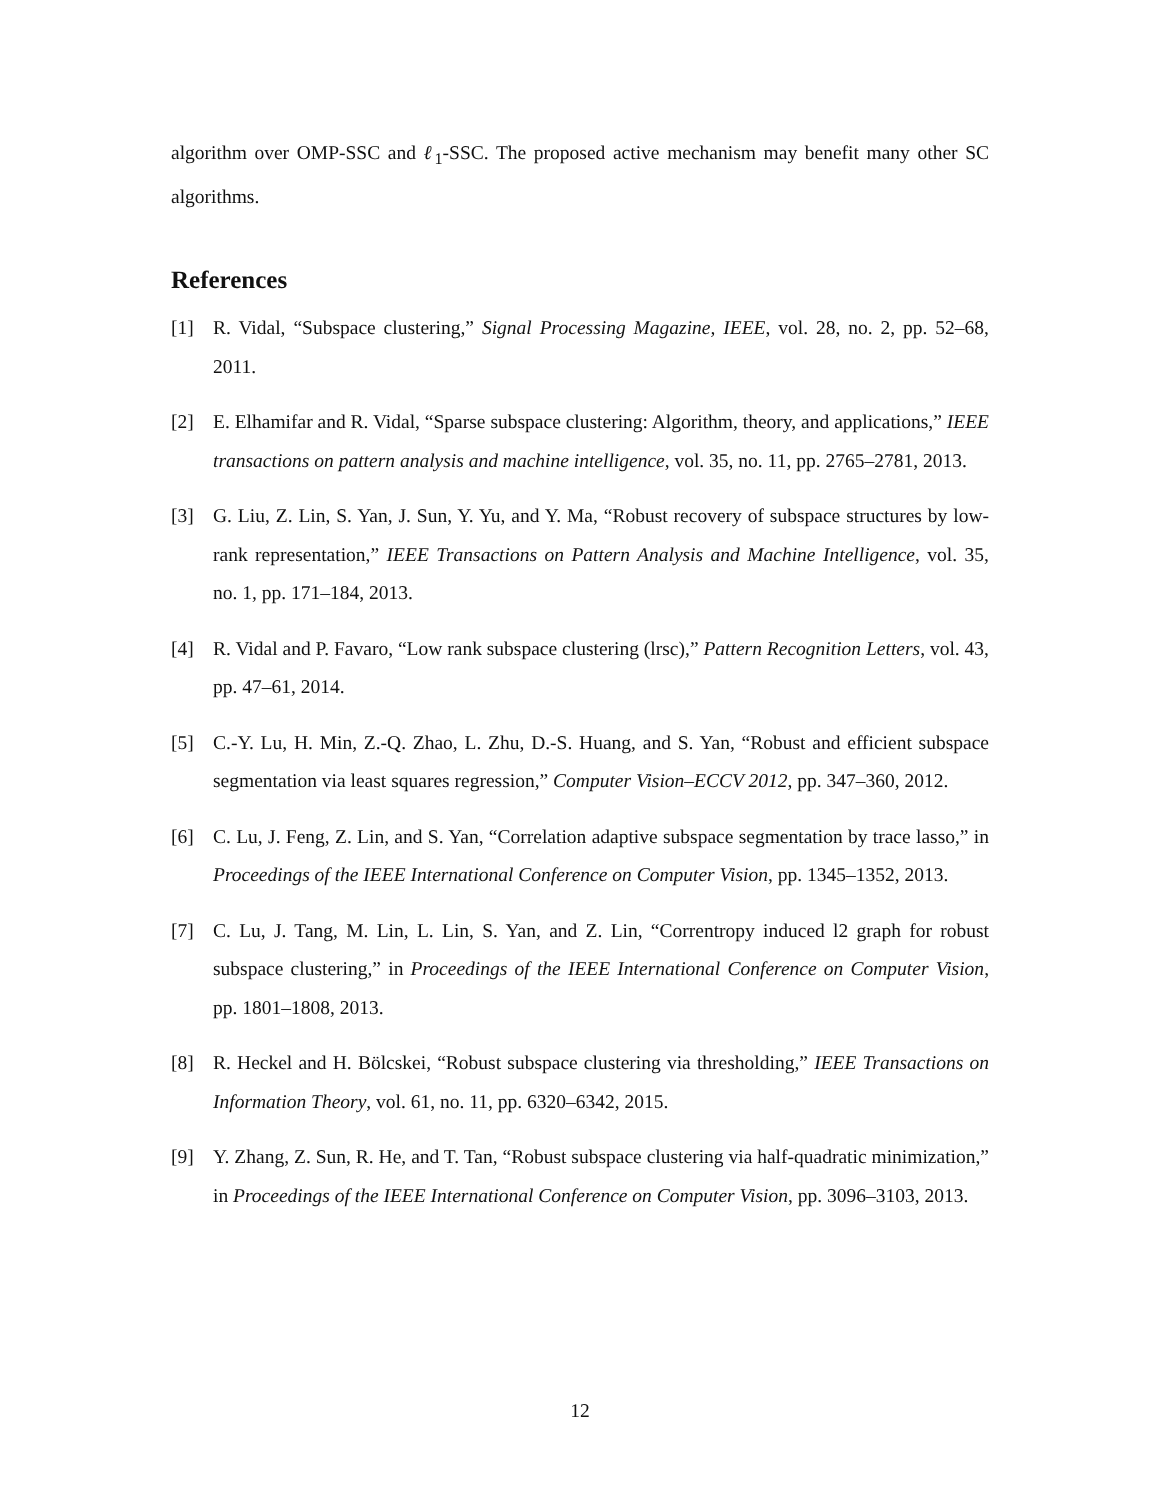algorithm over OMP-SSC and ℓ<sub>1</sub>-SSC. The proposed active mechanism may benefit many other SC algorithms.
References
[1] R. Vidal, “Subspace clustering,” Signal Processing Magazine, IEEE, vol. 28, no. 2, pp. 52–68, 2011.
[2] E. Elhamifar and R. Vidal, “Sparse subspace clustering: Algorithm, theory, and applications,” IEEE transactions on pattern analysis and machine intelligence, vol. 35, no. 11, pp. 2765–2781, 2013.
[3] G. Liu, Z. Lin, S. Yan, J. Sun, Y. Yu, and Y. Ma, “Robust recovery of subspace structures by low-rank representation,” IEEE Transactions on Pattern Analysis and Machine Intelligence, vol. 35, no. 1, pp. 171–184, 2013.
[4] R. Vidal and P. Favaro, “Low rank subspace clustering (lrsc),” Pattern Recognition Letters, vol. 43, pp. 47–61, 2014.
[5] C.-Y. Lu, H. Min, Z.-Q. Zhao, L. Zhu, D.-S. Huang, and S. Yan, “Robust and efficient subspace segmentation via least squares regression,” Computer Vision–ECCV 2012, pp. 347–360, 2012.
[6] C. Lu, J. Feng, Z. Lin, and S. Yan, “Correlation adaptive subspace segmentation by trace lasso,” in Proceedings of the IEEE International Conference on Computer Vision, pp. 1345–1352, 2013.
[7] C. Lu, J. Tang, M. Lin, L. Lin, S. Yan, and Z. Lin, “Correntropy induced l2 graph for robust subspace clustering,” in Proceedings of the IEEE International Conference on Computer Vision, pp. 1801–1808, 2013.
[8] R. Heckel and H. Bölcskei, “Robust subspace clustering via thresholding,” IEEE Transactions on Information Theory, vol. 61, no. 11, pp. 6320–6342, 2015.
[9] Y. Zhang, Z. Sun, R. He, and T. Tan, “Robust subspace clustering via half-quadratic minimization,” in Proceedings of the IEEE International Conference on Computer Vision, pp. 3096–3103, 2013.
12